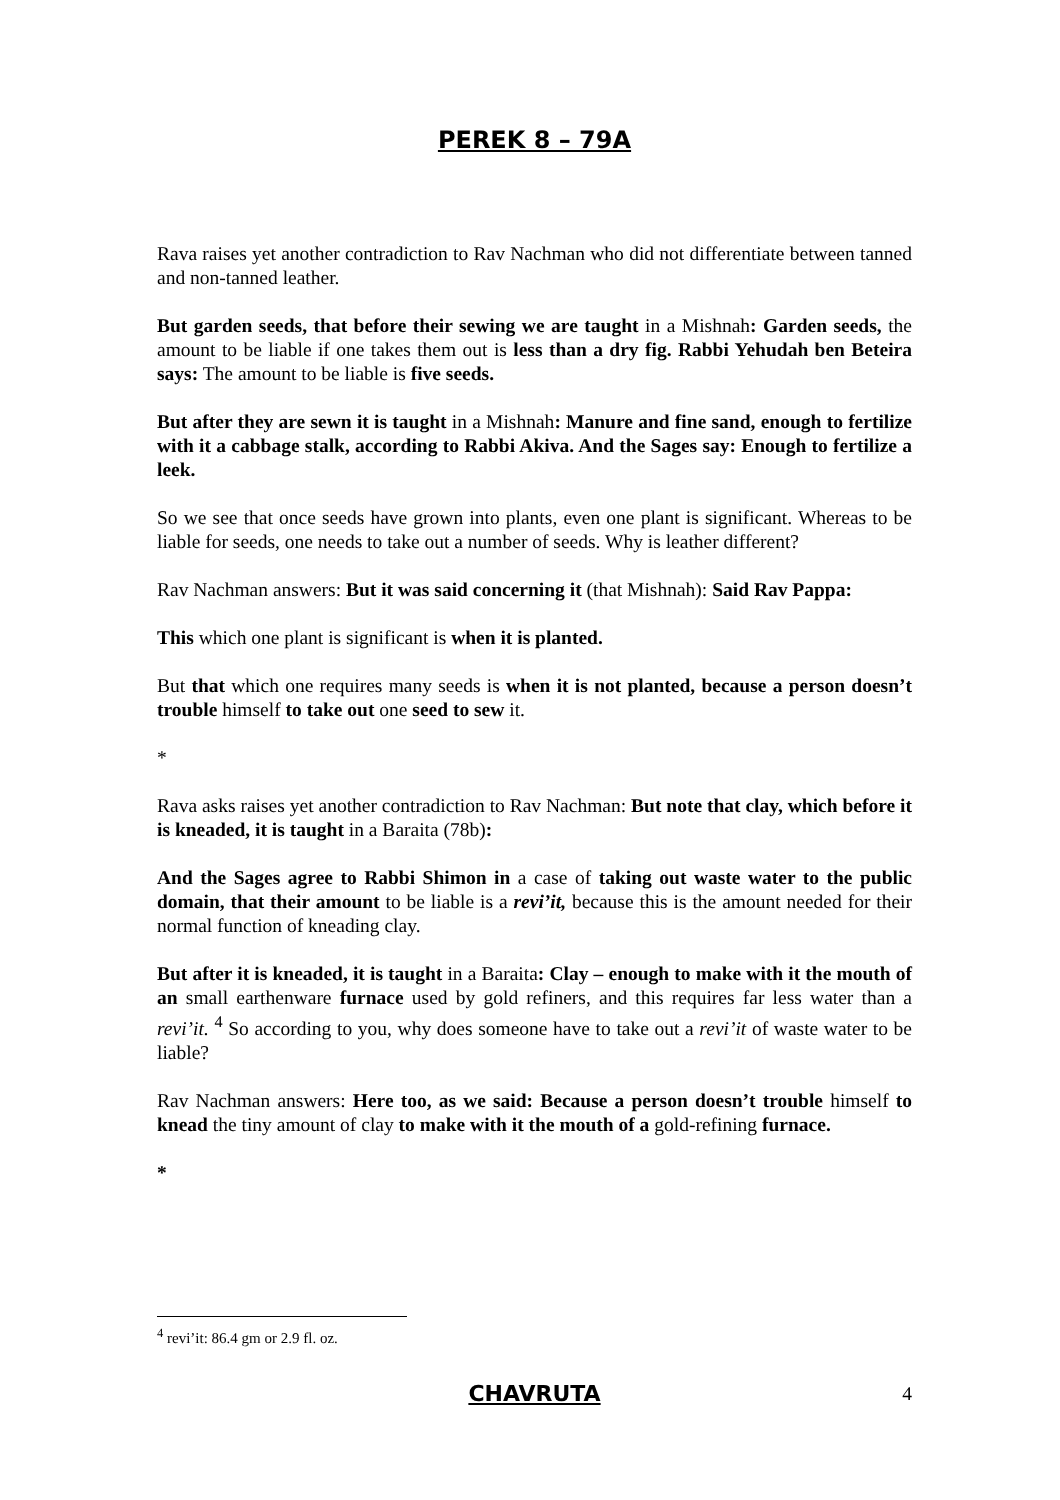PEREK 8 – 79A
Rava raises yet another contradiction to Rav Nachman who did not differentiate between tanned and non-tanned leather.
But garden seeds, that before their sewing we are taught in a Mishnah: Garden seeds, the amount to be liable if one takes them out is less than a dry fig. Rabbi Yehudah ben Beteira says: The amount to be liable is five seeds.
But after they are sewn it is taught in a Mishnah: Manure and fine sand, enough to fertilize with it a cabbage stalk, according to Rabbi Akiva. And the Sages say: Enough to fertilize a leek.
So we see that once seeds have grown into plants, even one plant is significant. Whereas to be liable for seeds, one needs to take out a number of seeds. Why is leather different?
Rav Nachman answers: But it was said concerning it (that Mishnah): Said Rav Pappa:
This which one plant is significant is when it is planted.
But that which one requires many seeds is when it is not planted, because a person doesn’t trouble himself to take out one seed to sew it.
*
Rava asks raises yet another contradiction to Rav Nachman: But note that clay, which before it is kneaded, it is taught in a Baraita (78b):
And the Sages agree to Rabbi Shimon in a case of taking out waste water to the public domain, that their amount to be liable is a revi’it, because this is the amount needed for their normal function of kneading clay.
But after it is kneaded, it is taught in a Baraita: Clay – enough to make with it the mouth of an small earthenware furnace used by gold refiners, and this requires far less water than a revi’it. <sup>4</sup> So according to you, why does someone have to take out a revi’it of waste water to be liable?
Rav Nachman answers: Here too, as we said: Because a person doesn’t trouble himself to knead the tiny amount of clay to make with it the mouth of a gold-refining furnace.
*
<sup>4</sup> revi’it: 86.4 gm or 2.9 fl. oz.
CHAVRUTA
4